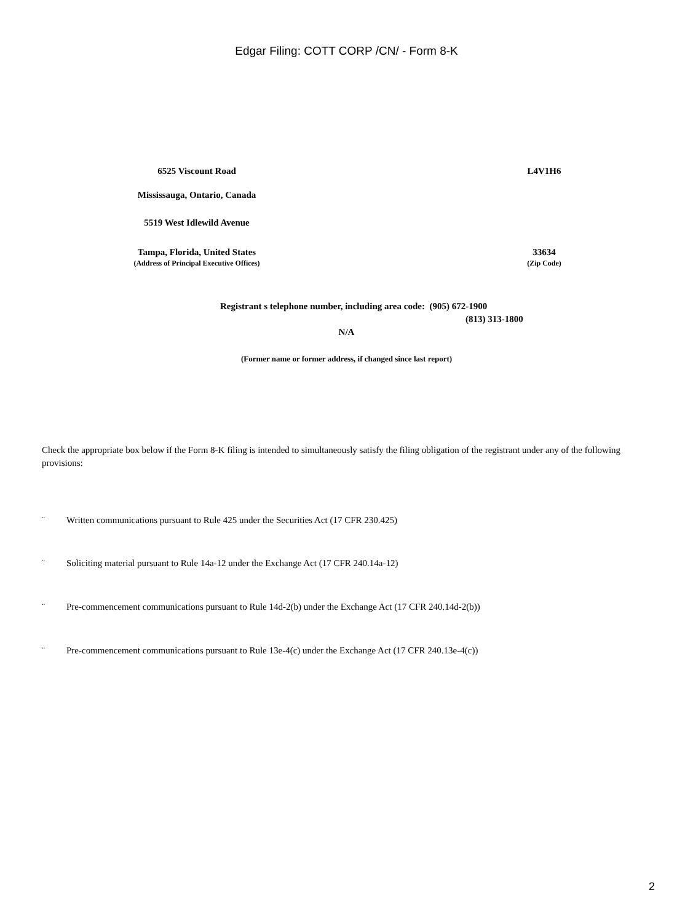Edgar Filing: COTT CORP /CN/ - Form 8-K
| 6525 Viscount Road | | L4V1H6 |
| Mississauga, Ontario, Canada | | |
| 5519 West Idlewild Avenue | | |
| Tampa, Florida, United States (Address of Principal Executive Offices) | | 33634 (Zip Code) |
Registrant s telephone number, including area code: (905) 672-1900
(813) 313-1800
N/A
(Former name or former address, if changed since last report)
Check the appropriate box below if the Form 8-K filing is intended to simultaneously satisfy the filing obligation of the registrant under any of the following provisions:
¨ Written communications pursuant to Rule 425 under the Securities Act (17 CFR 230.425)
¨ Soliciting material pursuant to Rule 14a-12 under the Exchange Act (17 CFR 240.14a-12)
¨ Pre-commencement communications pursuant to Rule 14d-2(b) under the Exchange Act (17 CFR 240.14d-2(b))
¨ Pre-commencement communications pursuant to Rule 13e-4(c) under the Exchange Act (17 CFR 240.13e-4(c))
2